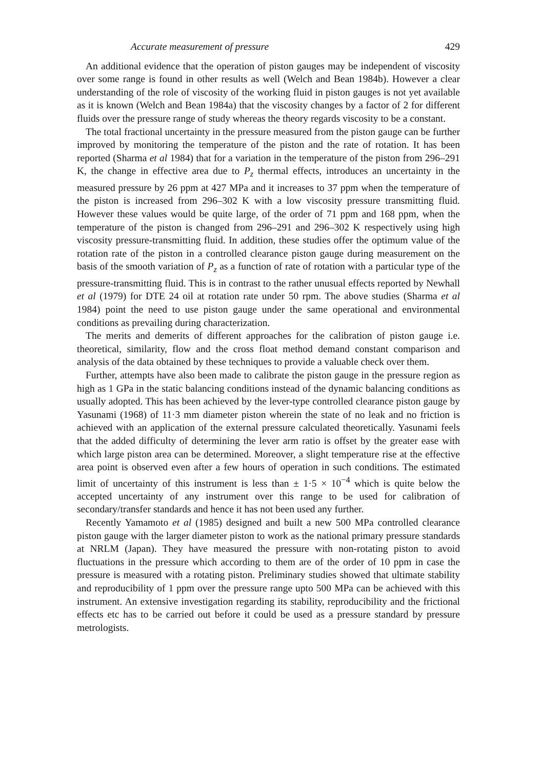Accurate measurement of pressure 429
An additional evidence that the operation of piston gauges may be independent of viscosity over some range is found in other results as well (Welch and Bean 1984b). However a clear understanding of the role of viscosity of the working fluid in piston gauges is not yet available as it is known (Welch and Bean 1984a) that the viscosity changes by a factor of 2 for different fluids over the pressure range of study whereas the theory regards viscosity to be a constant.
The total fractional uncertainty in the pressure measured from the piston gauge can be further improved by monitoring the temperature of the piston and the rate of rotation. It has been reported (Sharma et al 1984) that for a variation in the temperature of the piston from 296–291 K, the change in effective area due to P<sub>z</sub> thermal effects, introduces an uncertainty in the measured pressure by 26 ppm at 427 MPa and it increases to 37 ppm when the temperature of the piston is increased from 296–302 K with a low viscosity pressure transmitting fluid. However these values would be quite large, of the order of 71 ppm and 168 ppm, when the temperature of the piston is changed from 296–291 and 296–302 K respectively using high viscosity pressure-transmitting fluid. In addition, these studies offer the optimum value of the rotation rate of the piston in a controlled clearance piston gauge during measurement on the basis of the smooth variation of P<sub>z</sub> as a function of rate of rotation with a particular type of the pressure-transmitting fluid. This is in contrast to the rather unusual effects reported by Newhall et al (1979) for DTE 24 oil at rotation rate under 50 rpm. The above studies (Sharma et al 1984) point the need to use piston gauge under the same operational and environmental conditions as prevailing during characterization.
The merits and demerits of different approaches for the calibration of piston gauge i.e. theoretical, similarity, flow and the cross float method demand constant comparison and analysis of the data obtained by these techniques to provide a valuable check over them.
Further, attempts have also been made to calibrate the piston gauge in the pressure region as high as 1 GPa in the static balancing conditions instead of the dynamic balancing conditions as usually adopted. This has been achieved by the lever-type controlled clearance piston gauge by Yasunami (1968) of 11·3 mm diameter piston wherein the state of no leak and no friction is achieved with an application of the external pressure calculated theoretically. Yasunami feels that the added difficulty of determining the lever arm ratio is offset by the greater ease with which large piston area can be determined. Moreover, a slight temperature rise at the effective area point is observed even after a few hours of operation in such conditions. The estimated limit of uncertainty of this instrument is less than ± 1·5 × 10<sup>−4</sup> which is quite below the accepted uncertainty of any instrument over this range to be used for calibration of secondary/transfer standards and hence it has not been used any further.
Recently Yamamoto et al (1985) designed and built a new 500 MPa controlled clearance piston gauge with the larger diameter piston to work as the national primary pressure standards at NRLM (Japan). They have measured the pressure with non-rotating piston to avoid fluctuations in the pressure which according to them are of the order of 10 ppm in case the pressure is measured with a rotating piston. Preliminary studies showed that ultimate stability and reproducibility of 1 ppm over the pressure range upto 500 MPa can be achieved with this instrument. An extensive investigation regarding its stability, reproducibility and the frictional effects etc has to be carried out before it could be used as a pressure standard by pressure metrologists.